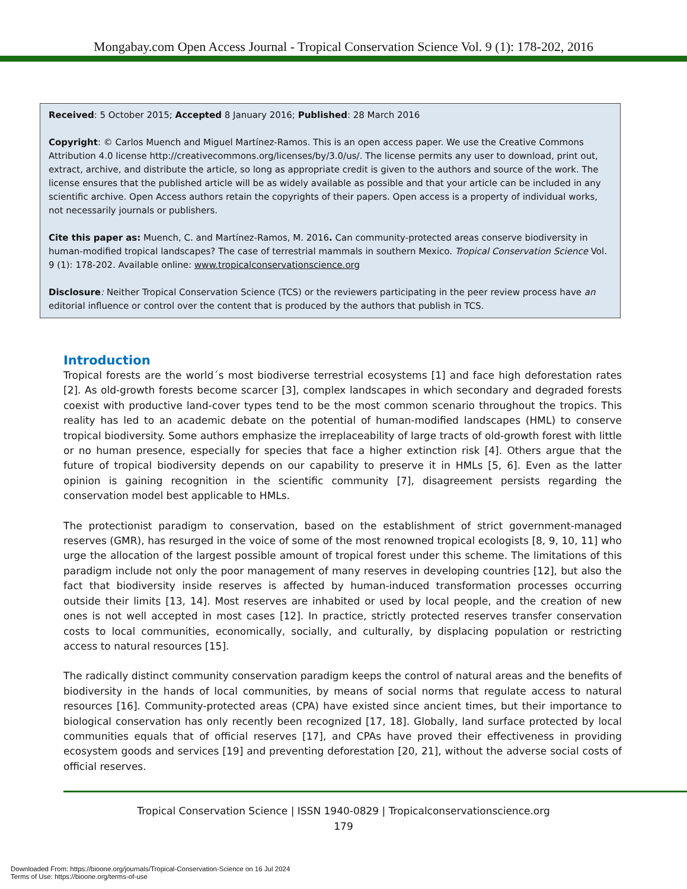Mongabay.com Open Access Journal - Tropical Conservation Science Vol. 9 (1): 178-202, 2016
Received: 5 October 2015; Accepted 8 January 2016; Published: 28 March 2016
Copyright: © Carlos Muench and Miguel Martínez-Ramos. This is an open access paper. We use the Creative Commons Attribution 4.0 license http://creativecommons.org/licenses/by/3.0/us/. The license permits any user to download, print out, extract, archive, and distribute the article, so long as appropriate credit is given to the authors and source of the work. The license ensures that the published article will be as widely available as possible and that your article can be included in any scientific archive. Open Access authors retain the copyrights of their papers. Open access is a property of individual works, not necessarily journals or publishers.
Cite this paper as: Muench, C. and Martínez-Ramos, M. 2016. Can community-protected areas conserve biodiversity in human-modified tropical landscapes? The case of terrestrial mammals in southern Mexico. Tropical Conservation Science Vol. 9 (1): 178-202. Available online: www.tropicalconservationscience.org
Disclosure: Neither Tropical Conservation Science (TCS) or the reviewers participating in the peer review process have an editorial influence or control over the content that is produced by the authors that publish in TCS.
Introduction
Tropical forests are the world´s most biodiverse terrestrial ecosystems [1] and face high deforestation rates [2]. As old-growth forests become scarcer [3], complex landscapes in which secondary and degraded forests coexist with productive land-cover types tend to be the most common scenario throughout the tropics. This reality has led to an academic debate on the potential of human-modified landscapes (HML) to conserve tropical biodiversity. Some authors emphasize the irreplaceability of large tracts of old-growth forest with little or no human presence, especially for species that face a higher extinction risk [4]. Others argue that the future of tropical biodiversity depends on our capability to preserve it in HMLs [5, 6]. Even as the latter opinion is gaining recognition in the scientific community [7], disagreement persists regarding the conservation model best applicable to HMLs.
The protectionist paradigm to conservation, based on the establishment of strict government-managed reserves (GMR), has resurged in the voice of some of the most renowned tropical ecologists [8, 9, 10, 11] who urge the allocation of the largest possible amount of tropical forest under this scheme. The limitations of this paradigm include not only the poor management of many reserves in developing countries [12], but also the fact that biodiversity inside reserves is affected by human-induced transformation processes occurring outside their limits [13, 14]. Most reserves are inhabited or used by local people, and the creation of new ones is not well accepted in most cases [12]. In practice, strictly protected reserves transfer conservation costs to local communities, economically, socially, and culturally, by displacing population or restricting access to natural resources [15].
The radically distinct community conservation paradigm keeps the control of natural areas and the benefits of biodiversity in the hands of local communities, by means of social norms that regulate access to natural resources [16]. Community-protected areas (CPA) have existed since ancient times, but their importance to biological conservation has only recently been recognized [17, 18]. Globally, land surface protected by local communities equals that of official reserves [17], and CPAs have proved their effectiveness in providing ecosystem goods and services [19] and preventing deforestation [20, 21], without the adverse social costs of official reserves.
Tropical Conservation Science | ISSN 1940-0829 | Tropicalconservationscience.org
179
Downloaded From: https://bioone.org/journals/Tropical-Conservation-Science on 16 Jul 2024
Terms of Use: https://bioone.org/terms-of-use